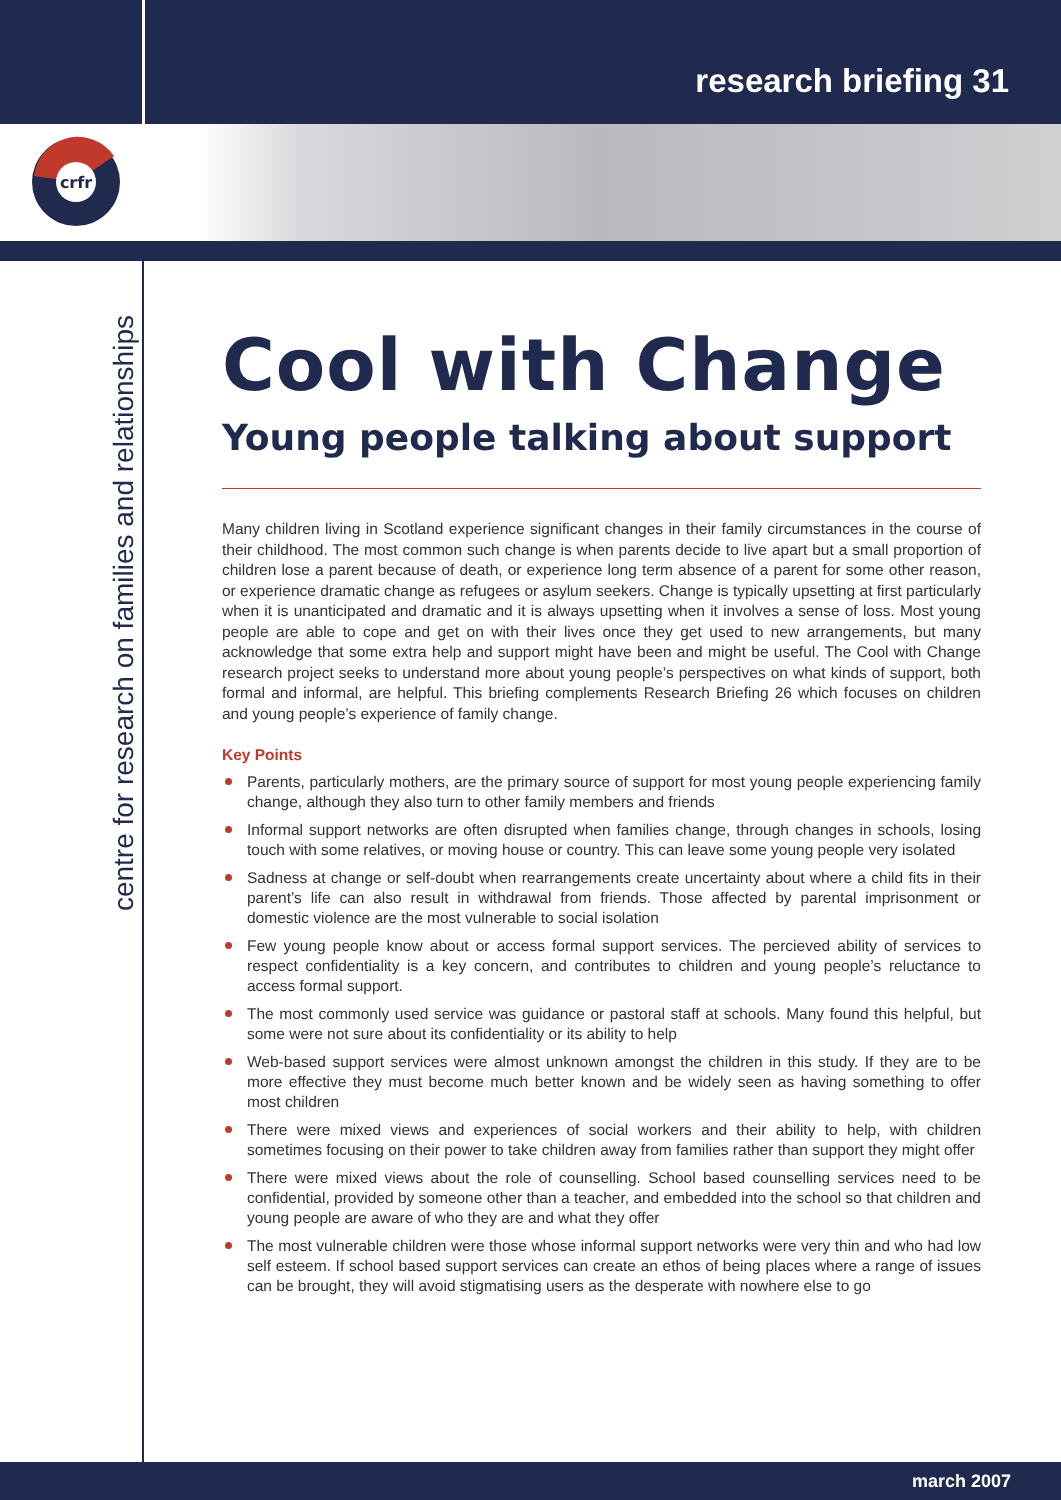research briefing 31
crfr
centre for research on families and relationships
Cool with Change
Young people talking about support
Many children living in Scotland experience significant changes in their family circumstances in the course of their childhood. The most common such change is when parents decide to live apart but a small proportion of children lose a parent because of death, or experience long term absence of a parent for some other reason, or experience dramatic change as refugees or asylum seekers. Change is typically upsetting at first particularly when it is unanticipated and dramatic and it is always upsetting when it involves a sense of loss. Most young people are able to cope and get on with their lives once they get used to new arrangements, but many acknowledge that some extra help and support might have been and might be useful. The Cool with Change research project seeks to understand more about young people’s perspectives on what kinds of support, both formal and informal, are helpful. This briefing complements Research Briefing 26 which focuses on children and young people’s experience of family change.
Key Points
Parents, particularly mothers, are the primary source of support for most young people experiencing family change, although they also turn to other family members and friends
Informal support networks are often disrupted when families change, through changes in schools, losing touch with some relatives, or moving house or country. This can leave some young people very isolated
Sadness at change or self-doubt when rearrangements create uncertainty about where a child fits in their parent’s life can also result in withdrawal from friends. Those affected by parental imprisonment or domestic violence are the most vulnerable to social isolation
Few young people know about or access formal support services. The percieved ability of services to respect confidentiality is a key concern, and contributes to children and young people’s reluctance to access formal support.
The most commonly used service was guidance or pastoral staff at schools. Many found this helpful, but some were not sure about its confidentiality or its ability to help
Web-based support services were almost unknown amongst the children in this study. If they are to be more effective they must become much better known and be widely seen as having something to offer most children
There were mixed views and experiences of social workers and their ability to help, with children sometimes focusing on their power to take children away from families rather than support they might offer
There were mixed views about the role of counselling. School based counselling services need to be confidential, provided by someone other than a teacher, and embedded into the school so that children and young people are aware of who they are and what they offer
The most vulnerable children were those whose informal support networks were very thin and who had low self esteem. If school based support services can create an ethos of being places where a range of issues can be brought, they will avoid stigmatising users as the desperate with nowhere else to go
march 2007